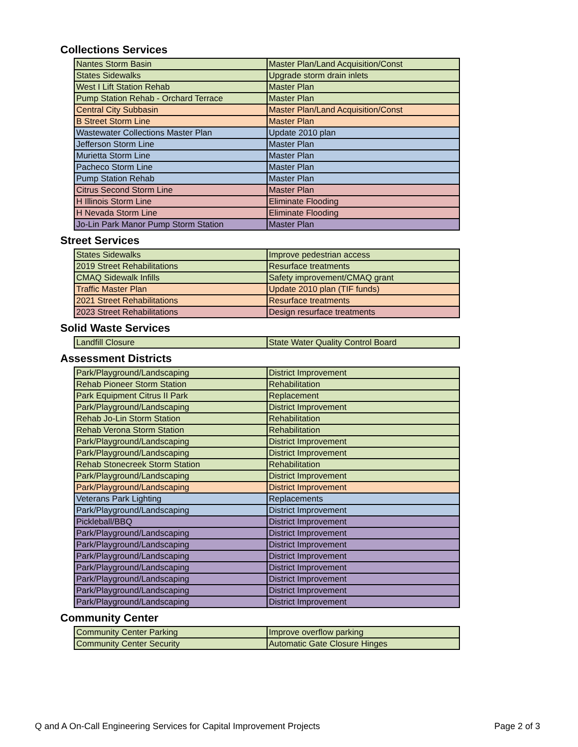Collections Services
| Nantes Storm Basin | Master Plan/Land Acquisition/Const |
| States Sidewalks | Upgrade storm drain inlets |
| West I Lift Station Rehab | Master Plan |
| Pump Station Rehab - Orchard Terrace | Master Plan |
| Central City Subbasin | Master Plan/Land Acquisition/Const |
| B Street Storm Line | Master Plan |
| Wastewater Collections Master Plan | Update 2010 plan |
| Jefferson Storm Line | Master Plan |
| Murietta Storm Line | Master Plan |
| Pacheco Storm Line | Master Plan |
| Pump Station Rehab | Master Plan |
| Citrus Second Storm Line | Master Plan |
| H Illinois Storm Line | Eliminate Flooding |
| H Nevada Storm Line | Eliminate Flooding |
| Jo-Lin Park Manor Pump Storm Station | Master Plan |
Street Services
| States Sidewalks | Improve pedestrian access |
| 2019 Street Rehabilitations | Resurface treatments |
| CMAQ Sidewalk Infills | Safety improvement/CMAQ grant |
| Traffic Master Plan | Update 2010 plan (TIF funds) |
| 2021 Street Rehabilitations | Resurface treatments |
| 2023 Street Rehabilitations | Design resurface treatments |
Solid Waste Services
| Landfill Closure | State Water Quality Control Board |
Assessment Districts
| Park/Playground/Landscaping | District Improvement |
| Rehab Pioneer Storm Station | Rehabilitation |
| Park Equipment Citrus II Park | Replacement |
| Park/Playground/Landscaping | District Improvement |
| Rehab Jo-Lin Storm Station | Rehabilitation |
| Rehab Verona Storm Station | Rehabilitation |
| Park/Playground/Landscaping | District Improvement |
| Park/Playground/Landscaping | District Improvement |
| Rehab Stonecreek Storm Station | Rehabilitation |
| Park/Playground/Landscaping | District Improvement |
| Park/Playground/Landscaping | District Improvement |
| Veterans Park Lighting | Replacements |
| Park/Playground/Landscaping | District Improvement |
| Pickleball/BBQ | District Improvement |
| Park/Playground/Landscaping | District Improvement |
| Park/Playground/Landscaping | District Improvement |
| Park/Playground/Landscaping | District Improvement |
| Park/Playground/Landscaping | District Improvement |
| Park/Playground/Landscaping | District Improvement |
| Park/Playground/Landscaping | District Improvement |
| Park/Playground/Landscaping | District Improvement |
Community Center
| Community Center Parking | Improve overflow parking |
| Community Center Security | Automatic Gate Closure Hinges |
Q and A On-Call Engineering Services for Capital Improvement Projects Page 2 of 3